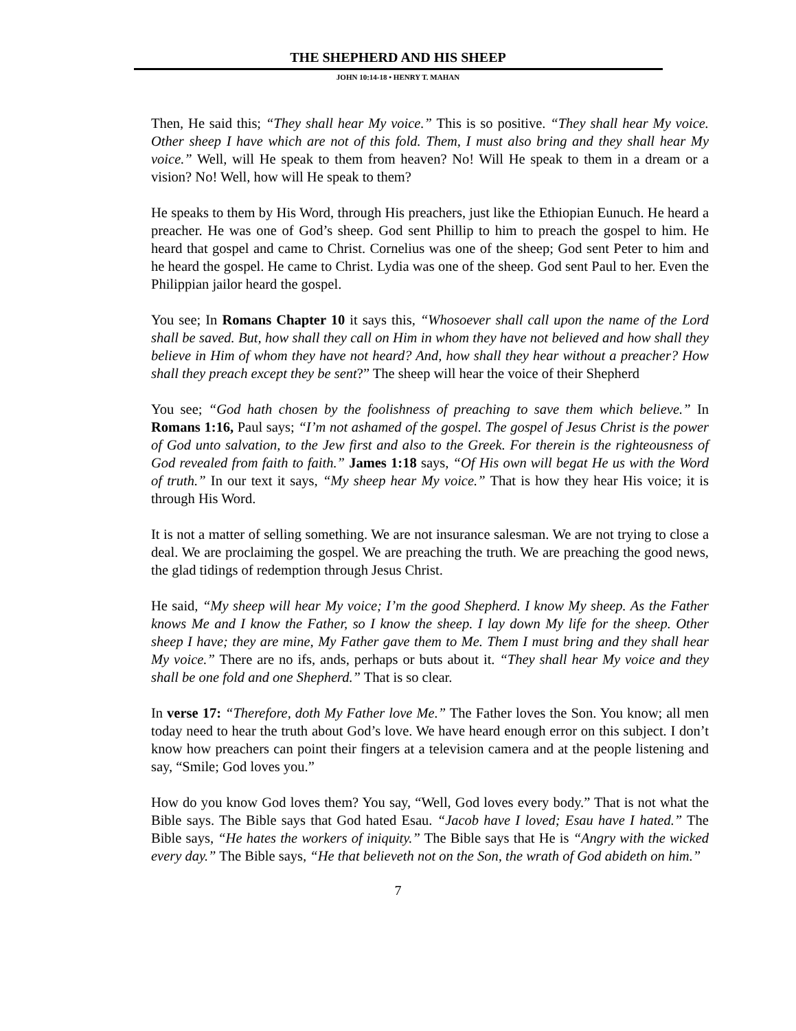THE SHEPHERD AND HIS SHEEP
JOHN 10:14-18 • HENRY T. MAHAN
Then, He said this; “They shall hear My voice.” This is so positive. “They shall hear My voice. Other sheep I have which are not of this fold. Them, I must also bring and they shall hear My voice.” Well, will He speak to them from heaven? No! Will He speak to them in a dream or a vision? No! Well, how will He speak to them?
He speaks to them by His Word, through His preachers, just like the Ethiopian Eunuch. He heard a preacher. He was one of God’s sheep. God sent Phillip to him to preach the gospel to him. He heard that gospel and came to Christ. Cornelius was one of the sheep; God sent Peter to him and he heard the gospel. He came to Christ. Lydia was one of the sheep. God sent Paul to her. Even the Philippian jailor heard the gospel.
You see; In Romans Chapter 10 it says this, “Whosoever shall call upon the name of the Lord shall be saved. But, how shall they call on Him in whom they have not believed and how shall they believe in Him of whom they have not heard? And, how shall they hear without a preacher? How shall they preach except they be sent?” The sheep will hear the voice of their Shepherd
You see; “God hath chosen by the foolishness of preaching to save them which believe.” In Romans 1:16, Paul says; “I’m not ashamed of the gospel. The gospel of Jesus Christ is the power of God unto salvation, to the Jew first and also to the Greek. For therein is the righteousness of God revealed from faith to faith.” James 1:18 says, “Of His own will begat He us with the Word of truth.” In our text it says, “My sheep hear My voice.” That is how they hear His voice; it is through His Word.
It is not a matter of selling something. We are not insurance salesman. We are not trying to close a deal. We are proclaiming the gospel. We are preaching the truth. We are preaching the good news, the glad tidings of redemption through Jesus Christ.
He said, “My sheep will hear My voice; I’m the good Shepherd. I know My sheep. As the Father knows Me and I know the Father, so I know the sheep. I lay down My life for the sheep. Other sheep I have; they are mine, My Father gave them to Me. Them I must bring and they shall hear My voice.” There are no ifs, ands, perhaps or buts about it. “They shall hear My voice and they shall be one fold and one Shepherd.” That is so clear.
In verse 17: “Therefore, doth My Father love Me.” The Father loves the Son. You know; all men today need to hear the truth about God’s love. We have heard enough error on this subject. I don’t know how preachers can point their fingers at a television camera and at the people listening and say, “Smile; God loves you.”
How do you know God loves them? You say, “Well, God loves every body.” That is not what the Bible says. The Bible says that God hated Esau. “Jacob have I loved; Esau have I hated.” The Bible says, “He hates the workers of iniquity.” The Bible says that He is “Angry with the wicked every day.” The Bible says, “He that believeth not on the Son, the wrath of God abideth on him.”
7